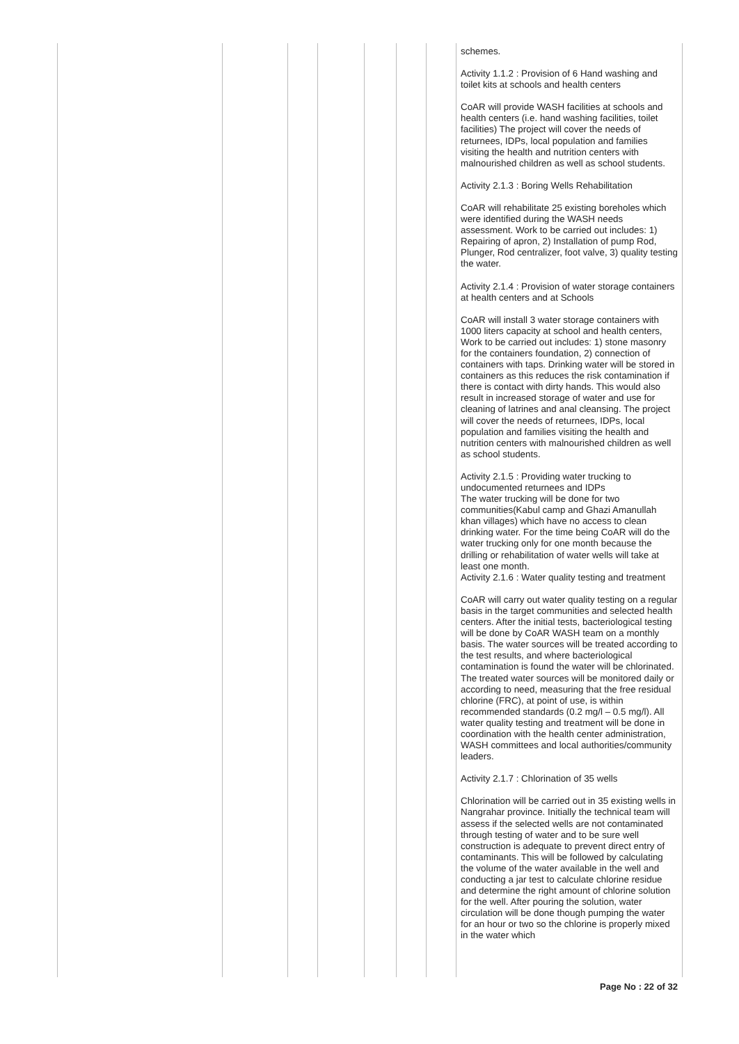| | | | | | | | schemes. Activity 1.1.2 : Provision of 6 Hand washing and toilet kits at schools and health centers CoAR will provide WASH facilities at schools and health centers (i.e. hand washing facilities, toilet facilities) The project will cover the needs of returnees, IDPs, local population and families visiting the health and nutrition centers with malnourished children as well as school students. Activity 2.1.3 : Boring Wells Rehabilitation CoAR will rehabilitate 25 existing boreholes which were identified during the WASH needs assessment. Work to be carried out includes: 1) Repairing of apron, 2) Installation of pump Rod, Plunger, Rod centralizer, foot valve, 3) quality testing the water. Activity 2.1.4 : Provision of water storage containers at health centers and at Schools CoAR will install 3 water storage containers with 1000 liters capacity at school and health centers, Work to be carried out includes: 1) stone masonry for the containers foundation, 2) connection of containers with taps. Drinking water will be stored in containers as this reduces the risk contamination if there is contact with dirty hands. This would also result in increased storage of water and use for cleaning of latrines and anal cleansing. The project will cover the needs of returnees, IDPs, local population and families visiting the health and nutrition centers with malnourished children as well as school students. Activity 2.1.5 : Providing water trucking to undocumented returnees and IDPs The water trucking will be done for two communities(Kabul camp and Ghazi Amanullah khan villages) which have no access to clean drinking water. For the time being CoAR will do the water trucking only for one month because the drilling or rehabilitation of water wells will take at least one month. Activity 2.1.6 : Water quality testing and treatment CoAR will carry out water quality testing on a regular basis in the target communities and selected health centers. After the initial tests, bacteriological testing will be done by CoAR WASH team on a monthly basis. The water sources will be treated according to the test results, and where bacteriological contamination is found the water will be chlorinated. The treated water sources will be monitored daily or according to need, measuring that the free residual chlorine (FRC), at point of use, is within recommended standards (0.2 mg/l – 0.5 mg/l). All water quality testing and treatment will be done in coordination with the health center administration, WASH committees and local authorities/community leaders. Activity 2.1.7 : Chlorination of 35 wells Chlorination will be carried out in 35 existing wells in Nangrahar province. Initially the technical team will assess if the selected wells are not contaminated through testing of water and to be sure well construction is adequate to prevent direct entry of contaminants. This will be followed by calculating the volume of the water available in the well and conducting a jar test to calculate chlorine residue and determine the right amount of chlorine solution for the well. After pouring the solution, water circulation will be done though pumping the water for an hour or two so the chlorine is properly mixed in the water which |
Page No : 22 of 32